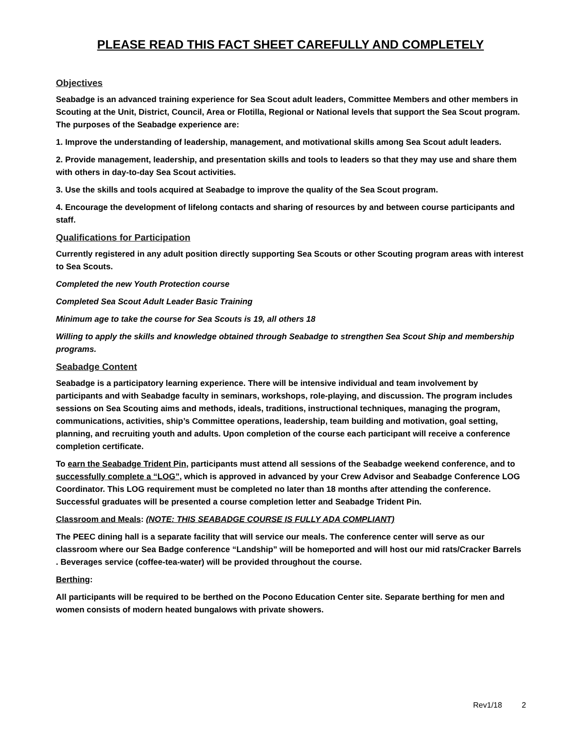PLEASE READ THIS FACT SHEET CAREFULLY AND COMPLETELY
Objectives
Seabadge is an advanced training experience for Sea Scout adult leaders, Committee Members and other members in Scouting at the Unit, District, Council, Area or Flotilla, Regional or National levels that support the Sea Scout program. The purposes of the Seabadge experience are:
1. Improve the understanding of leadership, management, and motivational skills among Sea Scout adult leaders.
2. Provide management, leadership, and presentation skills and tools to leaders so that they may use and share them with others in day-to-day Sea Scout activities.
3. Use the skills and tools acquired at Seabadge to improve the quality of the Sea Scout program.
4. Encourage the development of lifelong contacts and sharing of resources by and between course participants and staff.
Qualifications for Participation
Currently registered in any adult position directly supporting Sea Scouts or other Scouting program areas with interest to Sea Scouts.
Completed the new Youth Protection course
Completed Sea Scout Adult Leader Basic Training
Minimum age to take the course for Sea Scouts is 19, all others 18
Willing to apply the skills and knowledge obtained through Seabadge to strengthen Sea Scout Ship and membership programs.
Seabadge Content
Seabadge is a participatory learning experience. There will be intensive individual and team involvement by participants and with Seabadge faculty in seminars, workshops, role-playing, and discussion. The program includes sessions on Sea Scouting aims and methods, ideals, traditions, instructional techniques, managing the program, communications, activities, ship’s Committee operations, leadership, team building and motivation, goal setting, planning, and recruiting youth and adults. Upon completion of the course each participant will receive a conference completion certificate.
To earn the Seabadge Trident Pin, participants must attend all sessions of the Seabadge weekend conference, and to successfully complete a “LOG”, which is approved in advanced by your Crew Advisor and Seabadge Conference LOG Coordinator. This LOG requirement must be completed no later than 18 months after attending the conference. Successful graduates will be presented a course completion letter and Seabadge Trident Pin.
Classroom and Meals: (NOTE: THIS SEABADGE COURSE IS FULLY ADA COMPLIANT)
The PEEC dining hall is a separate facility that will service our meals. The conference center will serve as our classroom where our Sea Badge conference “Landship” will be homeported and will host our mid rats/Cracker Barrels . Beverages service (coffee-tea-water) will be provided throughout the course.
Berthing:
All participants will be required to be berthed on the Pocono Education Center site. Separate berthing for men and women consists of modern heated bungalows with private showers.
Rev1/18 2